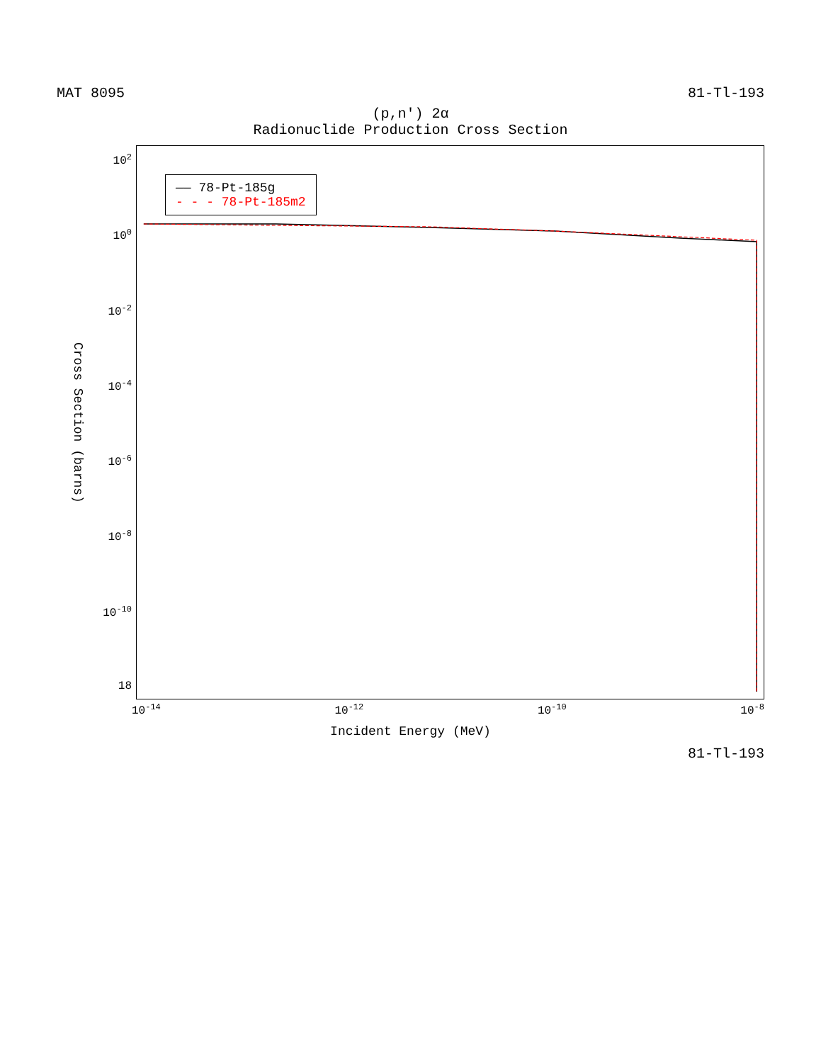MAT 8095 81-Tl-193
(p,n') 2α
Radionuclide Production Cross Section
Cross Section (barns)
10<sup>2</sup>
10<sup>0</sup>
10<sup>-2</sup>
10<sup>-4</sup>
10<sup>-6</sup>
10<sup>-8</sup>
10<sup>-10</sup>
18
—— 78-Pt-185g
- - - 78-Pt-185m2
10<sup>-14</sup> 10<sup>-12</sup> 10<sup>-10</sup> 10<sup>-8</sup>
Incident Energy (MeV)
81-Tl-193